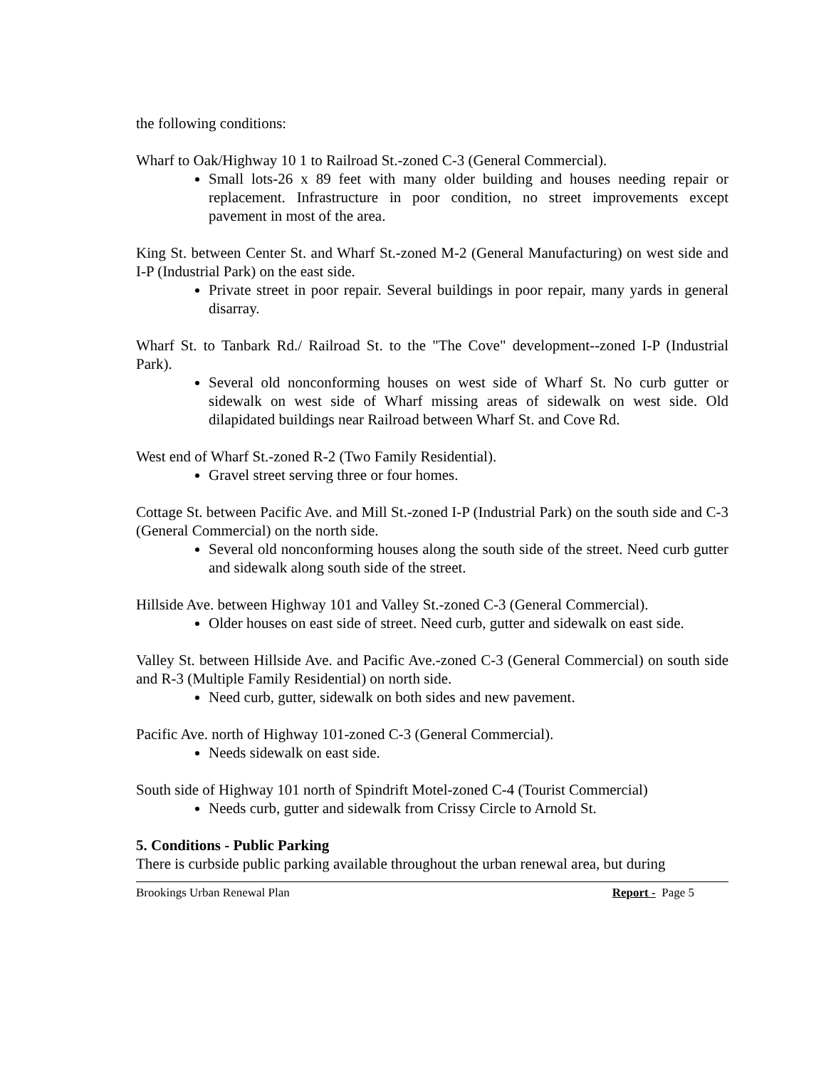the following conditions:
Wharf to Oak/Highway 10 1 to Railroad St.-zoned C-3 (General Commercial).
Small lots-26 x 89 feet with many older building and houses needing repair or replacement. Infrastructure in poor condition, no street improvements except pavement in most of the area.
King St. between Center St. and Wharf St.-zoned M-2 (General Manufacturing) on west side and I-P (Industrial Park) on the east side.
Private street in poor repair. Several buildings in poor repair, many yards in general disarray.
Wharf St. to Tanbark Rd./ Railroad St. to the "The Cove" development--zoned I-P (Industrial Park).
Several old nonconforming houses on west side of Wharf St. No curb gutter or sidewalk on west side of Wharf missing areas of sidewalk on west side. Old dilapidated buildings near Railroad between Wharf St. and Cove Rd.
West end of Wharf St.-zoned R-2 (Two Family Residential).
Gravel street serving three or four homes.
Cottage St. between Pacific Ave. and Mill St.-zoned I-P (Industrial Park) on the south side and C-3 (General Commercial) on the north side.
Several old nonconforming houses along the south side of the street. Need curb gutter and sidewalk along south side of the street.
Hillside Ave. between Highway 101 and Valley St.-zoned C-3 (General Commercial).
Older houses on east side of street. Need curb, gutter and sidewalk on east side.
Valley St. between Hillside Ave. and Pacific Ave.-zoned C-3 (General Commercial) on south side and R-3 (Multiple Family Residential) on north side.
Need curb, gutter, sidewalk on both sides and new pavement.
Pacific Ave. north of Highway 101-zoned C-3 (General Commercial).
Needs sidewalk on east side.
South side of Highway 101 north of Spindrift Motel-zoned C-4 (Tourist Commercial)
Needs curb, gutter and sidewalk from Crissy Circle to Arnold St.
5. Conditions - Public Parking
There is curbside public parking available throughout the urban renewal area, but during
Brookings Urban Renewal Plan Report - Page 5